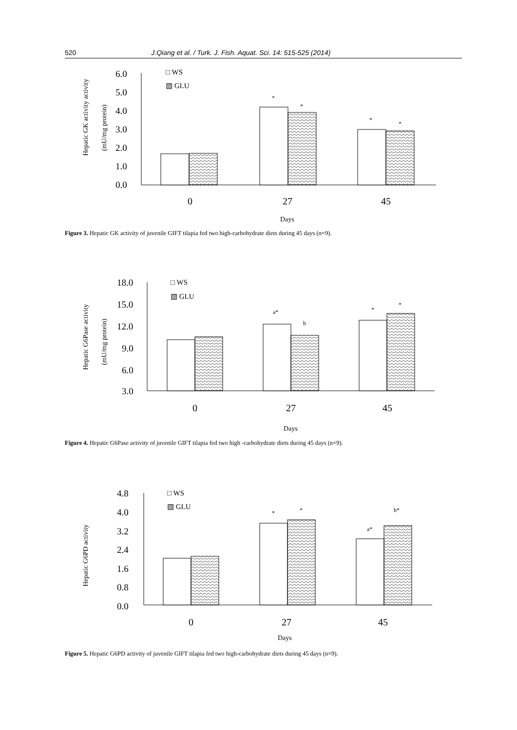520 J.Qiang et al. / Turk. J. Fish. Aquat. Sci. 14: 515-525 (2014)
Hepatic GK activity activity
(mU/mg protein)
6.0
5.0
4.0
3.0
2.0
1.0
0.0
□ WS
▧ GLU
*
*
*
*
0
27
45
Days
Figure 3. Hepatic GK activity of juvenile GIFT tilapia fed two high-carbohydrate diets during 45 days (n=9).
Hepatic G6Pase activity
(mU/mg protein)
18.0
15.0
12.0
9.0
6.0
3.0
□ WS
▧ GLU
a*
b
*
*
0
27
45
Days
Figure 4. Hepatic G6Pase activity of juvenile GIFT tilapia fed two high -carbohydrate diets during 45 days (n=9).
Hepatic G6PD activity
4.8
4.0
3.2
2.4
1.6
0.8
0.0
□ WS
▧ GLU
*
*
a*
b*
0
27
45
Days
Figure 5. Hepatic G6PD activity of juvenile GIFT tilapia fed two high-carbohydrate diets during 45 days (n=9).